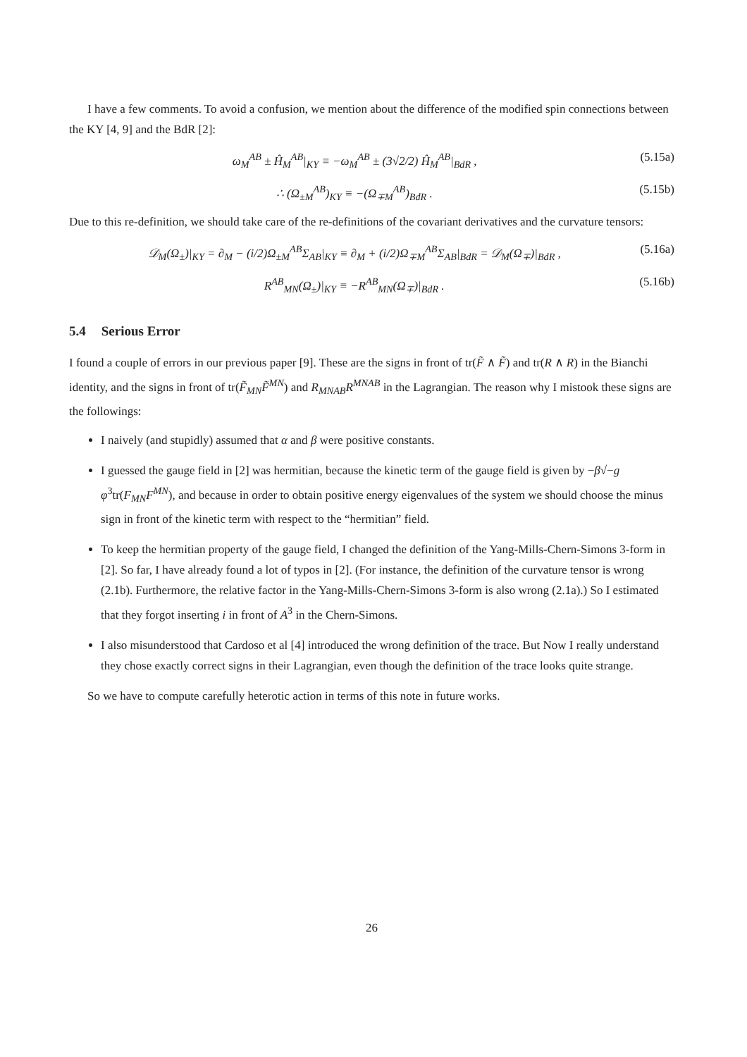I have a few comments. To avoid a confusion, we mention about the difference of the modified spin connections between the KY [4, 9] and the BdR [2]:
ω<sub>M</sub><sup>AB</sup> ± Ĥ<sub>M</sub><sup>AB</sup>|<sub>KY</sub> ≡ −ω<sub>M</sub><sup>AB</sup> ± (3√2/2) Ĥ<sub>M</sub><sup>AB</sup>|<sub>BdR</sub> , (5.15a)
∴ (Ω<sub>±M</sub><sup>AB</sup>)<sub>KY</sub> ≡ −(Ω<sub>∓M</sub><sup>AB</sup>)<sub>BdR</sub> . (5.15b)
Due to this re-definition, we should take care of the re-definitions of the covariant derivatives and the curvature tensors:
𝒟<sub>M</sub>(Ω<sub>±</sub>)|<sub>KY</sub> = ∂<sub>M</sub> − (i/2)Ω<sub>±M</sub><sup>AB</sup>Σ<sub>AB</sub>|<sub>KY</sub> ≡ ∂<sub>M</sub> + (i/2)Ω<sub>∓M</sub><sup>AB</sup>Σ<sub>AB</sub>|<sub>BdR</sub> = 𝒟<sub>M</sub>(Ω<sub>∓</sub>)|<sub>BdR</sub> , (5.16a)
R<sup>AB</sup><sub>MN</sub>(Ω<sub>±</sub>)|<sub>KY</sub> ≡ −R<sup>AB</sup><sub>MN</sub>(Ω<sub>∓</sub>)|<sub>BdR</sub> . (5.16b)
5.4 Serious Error
I found a couple of errors in our previous paper [9]. These are the signs in front of tr(F̃ ∧ F̃) and tr(R ∧ R) in the Bianchi identity, and the signs in front of tr(F̃<sub>MN</sub>F̃<sup>MN</sup>) and R<sub>MNAB</sub>R<sup>MNAB</sup> in the Lagrangian. The reason why I mistook these signs are the followings:
I naively (and stupidly) assumed that α and β were positive constants.
I guessed the gauge field in [2] was hermitian, because the kinetic term of the gauge field is given by −β√−g φ<sup>3</sup>tr(F<sub>MN</sub>F<sup>MN</sup>), and because in order to obtain positive energy eigenvalues of the system we should choose the minus sign in front of the kinetic term with respect to the “hermitian” field.
To keep the hermitian property of the gauge field, I changed the definition of the Yang-Mills-Chern-Simons 3-form in [2]. So far, I have already found a lot of typos in [2]. (For instance, the definition of the curvature tensor is wrong (2.1b). Furthermore, the relative factor in the Yang-Mills-Chern-Simons 3-form is also wrong (2.1a).) So I estimated that they forgot inserting i in front of A<sup>3</sup> in the Chern-Simons.
I also misunderstood that Cardoso et al [4] introduced the wrong definition of the trace. But Now I really understand they chose exactly correct signs in their Lagrangian, even though the definition of the trace looks quite strange.
So we have to compute carefully heterotic action in terms of this note in future works.
26